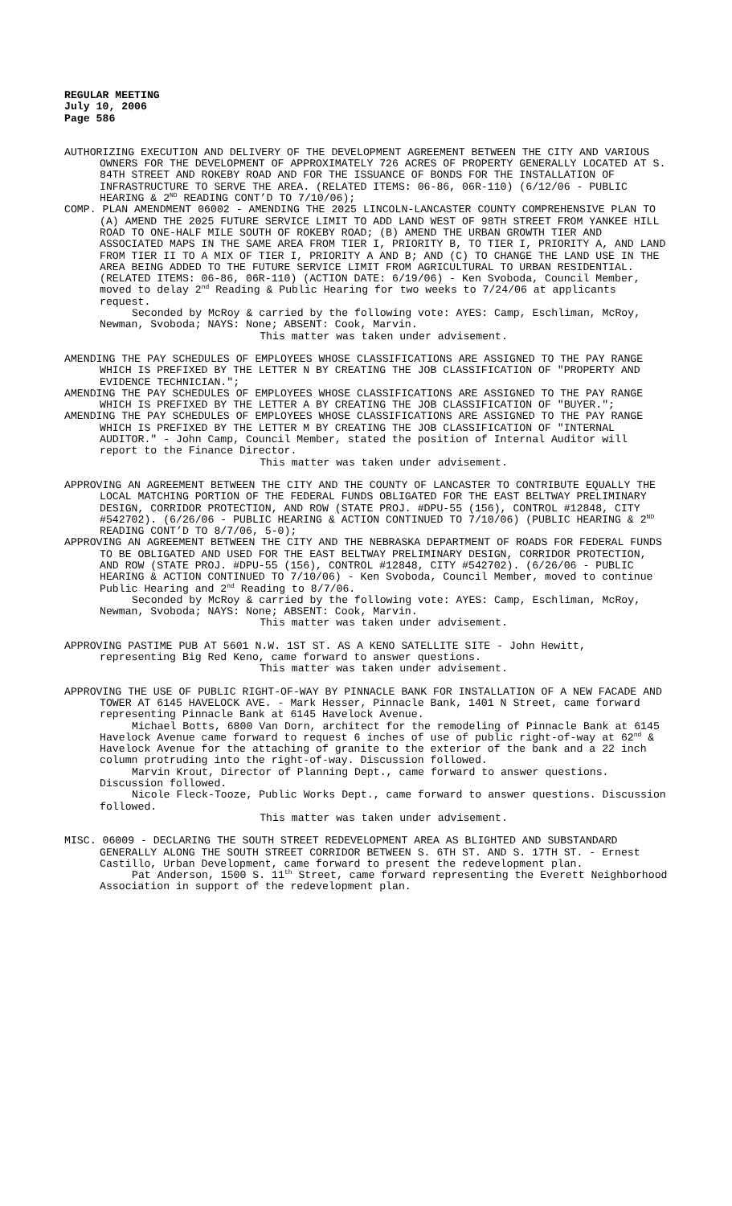REGULAR MEETING
July 10, 2006
Page 586
AUTHORIZING EXECUTION AND DELIVERY OF THE DEVELOPMENT AGREEMENT BETWEEN THE CITY AND VARIOUS OWNERS FOR THE DEVELOPMENT OF APPROXIMATELY 726 ACRES OF PROPERTY GENERALLY LOCATED AT S. 84TH STREET AND ROKEBY ROAD AND FOR THE ISSUANCE OF BONDS FOR THE INSTALLATION OF INFRASTRUCTURE TO SERVE THE AREA. (RELATED ITEMS: 06-86, 06R-110) (6/12/06 - PUBLIC HEARING & 2<sup>ND</sup> READING CONT’D TO 7/10/06);
COMP. PLAN AMENDMENT 06002 - AMENDING THE 2025 LINCOLN-LANCASTER COUNTY COMPREHENSIVE PLAN TO (A) AMEND THE 2025 FUTURE SERVICE LIMIT TO ADD LAND WEST OF 98TH STREET FROM YANKEE HILL ROAD TO ONE-HALF MILE SOUTH OF ROKEBY ROAD; (B) AMEND THE URBAN GROWTH TIER AND ASSOCIATED MAPS IN THE SAME AREA FROM TIER I, PRIORITY B, TO TIER I, PRIORITY A, AND LAND FROM TIER II TO A MIX OF TIER I, PRIORITY A AND B; AND (C) TO CHANGE THE LAND USE IN THE AREA BEING ADDED TO THE FUTURE SERVICE LIMIT FROM AGRICULTURAL TO URBAN RESIDENTIAL. (RELATED ITEMS: 06-86, 06R-110) (ACTION DATE: 6/19/06) - Ken Svoboda, Council Member, moved to delay 2<sup>nd</sup> Reading & Public Hearing for two weeks to 7/24/06 at applicants request.
Seconded by McRoy & carried by the following vote: AYES: Camp, Eschliman, McRoy, Newman, Svoboda; NAYS: None; ABSENT: Cook, Marvin.
This matter was taken under advisement.
AMENDING THE PAY SCHEDULES OF EMPLOYEES WHOSE CLASSIFICATIONS ARE ASSIGNED TO THE PAY RANGE WHICH IS PREFIXED BY THE LETTER N BY CREATING THE JOB CLASSIFICATION OF "PROPERTY AND EVIDENCE TECHNICIAN.";
AMENDING THE PAY SCHEDULES OF EMPLOYEES WHOSE CLASSIFICATIONS ARE ASSIGNED TO THE PAY RANGE WHICH IS PREFIXED BY THE LETTER A BY CREATING THE JOB CLASSIFICATION OF "BUYER.";
AMENDING THE PAY SCHEDULES OF EMPLOYEES WHOSE CLASSIFICATIONS ARE ASSIGNED TO THE PAY RANGE WHICH IS PREFIXED BY THE LETTER M BY CREATING THE JOB CLASSIFICATION OF "INTERNAL AUDITOR." - John Camp, Council Member, stated the position of Internal Auditor will report to the Finance Director.
This matter was taken under advisement.
APPROVING AN AGREEMENT BETWEEN THE CITY AND THE COUNTY OF LANCASTER TO CONTRIBUTE EQUALLY THE LOCAL MATCHING PORTION OF THE FEDERAL FUNDS OBLIGATED FOR THE EAST BELTWAY PRELIMINARY DESIGN, CORRIDOR PROTECTION, AND ROW (STATE PROJ. #DPU-55 (156), CONTROL #12848, CITY #542702). (6/26/06 - PUBLIC HEARING & ACTION CONTINUED TO 7/10/06) (PUBLIC HEARING & 2<sup>ND</sup> READING CONT’D TO 8/7/06, 5-0);
APPROVING AN AGREEMENT BETWEEN THE CITY AND THE NEBRASKA DEPARTMENT OF ROADS FOR FEDERAL FUNDS TO BE OBLIGATED AND USED FOR THE EAST BELTWAY PRELIMINARY DESIGN, CORRIDOR PROTECTION, AND ROW (STATE PROJ. #DPU-55 (156), CONTROL #12848, CITY #542702). (6/26/06 - PUBLIC HEARING & ACTION CONTINUED TO 7/10/06) - Ken Svoboda, Council Member, moved to continue Public Hearing and 2<sup>nd</sup> Reading to 8/7/06.
Seconded by McRoy & carried by the following vote: AYES: Camp, Eschliman, McRoy, Newman, Svoboda; NAYS: None; ABSENT: Cook, Marvin.
This matter was taken under advisement.
APPROVING PASTIME PUB AT 5601 N.W. 1ST ST. AS A KENO SATELLITE SITE - John Hewitt, representing Big Red Keno, came forward to answer questions.
This matter was taken under advisement.
APPROVING THE USE OF PUBLIC RIGHT-OF-WAY BY PINNACLE BANK FOR INSTALLATION OF A NEW FACADE AND TOWER AT 6145 HAVELOCK AVE. - Mark Hesser, Pinnacle Bank, 1401 N Street, came forward representing Pinnacle Bank at 6145 Havelock Avenue.
Michael Botts, 6800 Van Dorn, architect for the remodeling of Pinnacle Bank at 6145 Havelock Avenue came forward to request 6 inches of use of public right-of-way at 62<sup>nd</sup> & Havelock Avenue for the attaching of granite to the exterior of the bank and a 22 inch column protruding into the right-of-way. Discussion followed.
Marvin Krout, Director of Planning Dept., came forward to answer questions. Discussion followed.
Nicole Fleck-Tooze, Public Works Dept., came forward to answer questions. Discussion followed.
This matter was taken under advisement.
MISC. 06009 - DECLARING THE SOUTH STREET REDEVELOPMENT AREA AS BLIGHTED AND SUBSTANDARD GENERALLY ALONG THE SOUTH STREET CORRIDOR BETWEEN S. 6TH ST. AND S. 17TH ST. - Ernest Castillo, Urban Development, came forward to present the redevelopment plan.
Pat Anderson, 1500 S. 11<sup>th</sup> Street, came forward representing the Everett Neighborhood Association in support of the redevelopment plan.